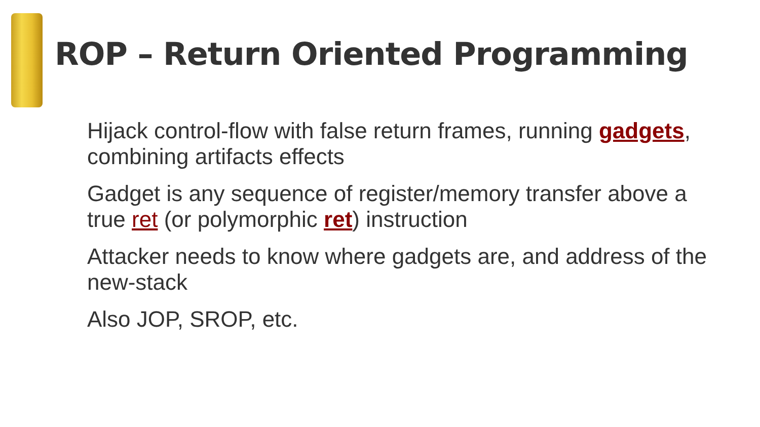ROP – Return Oriented Programming
Hijack control-flow with false return frames, running gadgets, combining artifacts effects
Gadget is any sequence of register/memory transfer above a true ret (or polymorphic ret) instruction
Attacker needs to know where gadgets are, and address of the new-stack
Also JOP, SROP, etc.